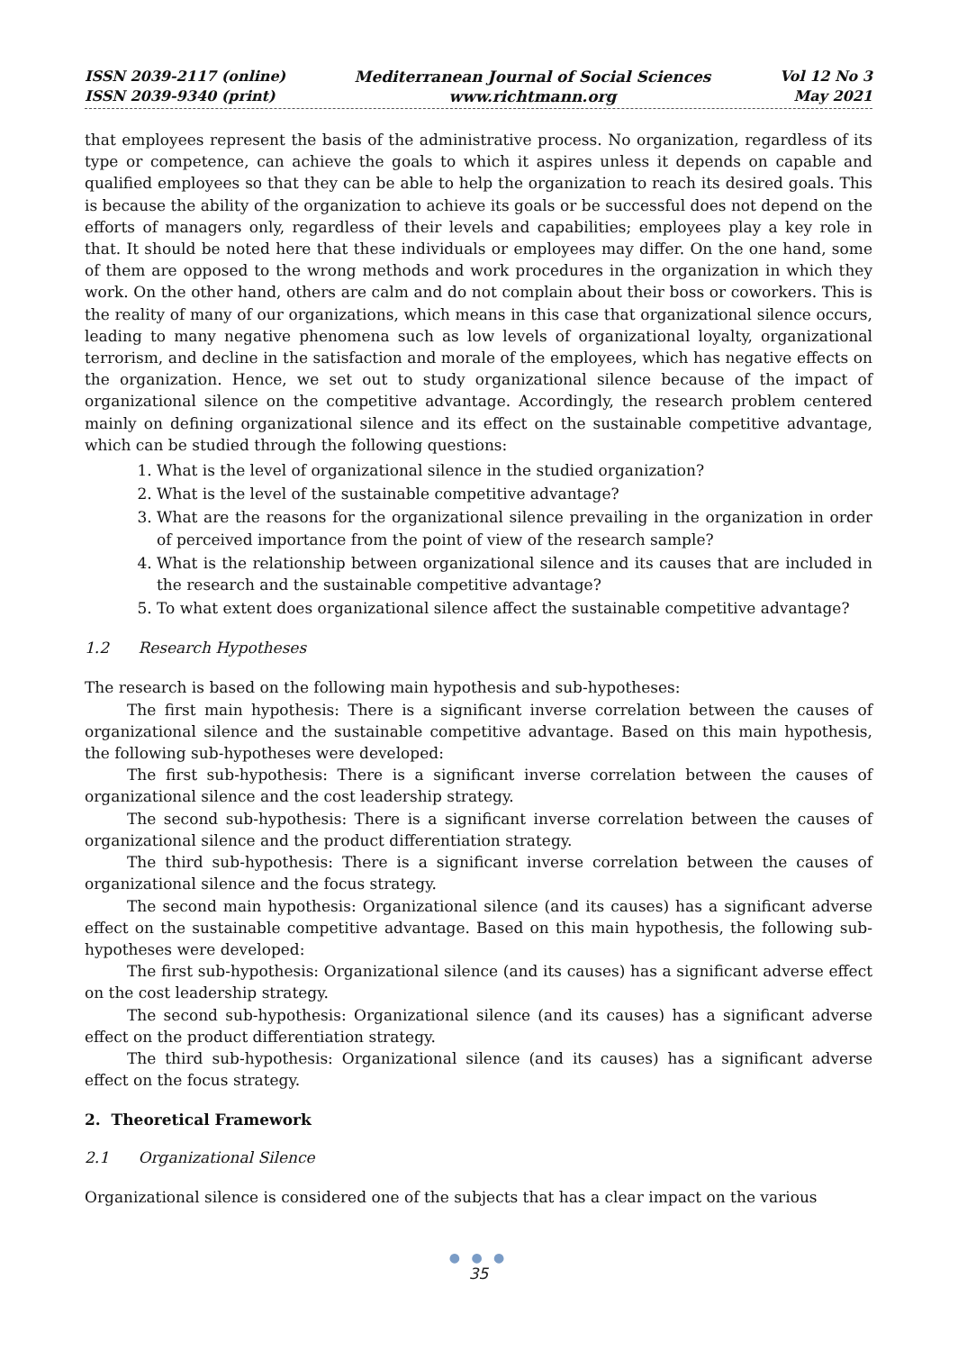ISSN 2039-2117 (online)
ISSN 2039-9340 (print)
Mediterranean Journal of Social Sciences
www.richtmann.org
Vol 12 No 3
May 2021
that employees represent the basis of the administrative process. No organization, regardless of its type or competence, can achieve the goals to which it aspires unless it depends on capable and qualified employees so that they can be able to help the organization to reach its desired goals. This is because the ability of the organization to achieve its goals or be successful does not depend on the efforts of managers only, regardless of their levels and capabilities; employees play a key role in that. It should be noted here that these individuals or employees may differ. On the one hand, some of them are opposed to the wrong methods and work procedures in the organization in which they work. On the other hand, others are calm and do not complain about their boss or coworkers. This is the reality of many of our organizations, which means in this case that organizational silence occurs, leading to many negative phenomena such as low levels of organizational loyalty, organizational terrorism, and decline in the satisfaction and morale of the employees, which has negative effects on the organization. Hence, we set out to study organizational silence because of the impact of organizational silence on the competitive advantage. Accordingly, the research problem centered mainly on defining organizational silence and its effect on the sustainable competitive advantage, which can be studied through the following questions:
1. What is the level of organizational silence in the studied organization?
2. What is the level of the sustainable competitive advantage?
3. What are the reasons for the organizational silence prevailing in the organization in order of perceived importance from the point of view of the research sample?
4. What is the relationship between organizational silence and its causes that are included in the research and the sustainable competitive advantage?
5. To what extent does organizational silence affect the sustainable competitive advantage?
1.2 Research Hypotheses
The research is based on the following main hypothesis and sub-hypotheses:
The first main hypothesis: There is a significant inverse correlation between the causes of organizational silence and the sustainable competitive advantage. Based on this main hypothesis, the following sub-hypotheses were developed:
The first sub-hypothesis: There is a significant inverse correlation between the causes of organizational silence and the cost leadership strategy.
The second sub-hypothesis: There is a significant inverse correlation between the causes of organizational silence and the product differentiation strategy.
The third sub-hypothesis: There is a significant inverse correlation between the causes of organizational silence and the focus strategy.
The second main hypothesis: Organizational silence (and its causes) has a significant adverse effect on the sustainable competitive advantage. Based on this main hypothesis, the following sub-hypotheses were developed:
The first sub-hypothesis: Organizational silence (and its causes) has a significant adverse effect on the cost leadership strategy.
The second sub-hypothesis: Organizational silence (and its causes) has a significant adverse effect on the product differentiation strategy.
The third sub-hypothesis: Organizational silence (and its causes) has a significant adverse effect on the focus strategy.
2. Theoretical Framework
2.1 Organizational Silence
Organizational silence is considered one of the subjects that has a clear impact on the various
● ● ●
35